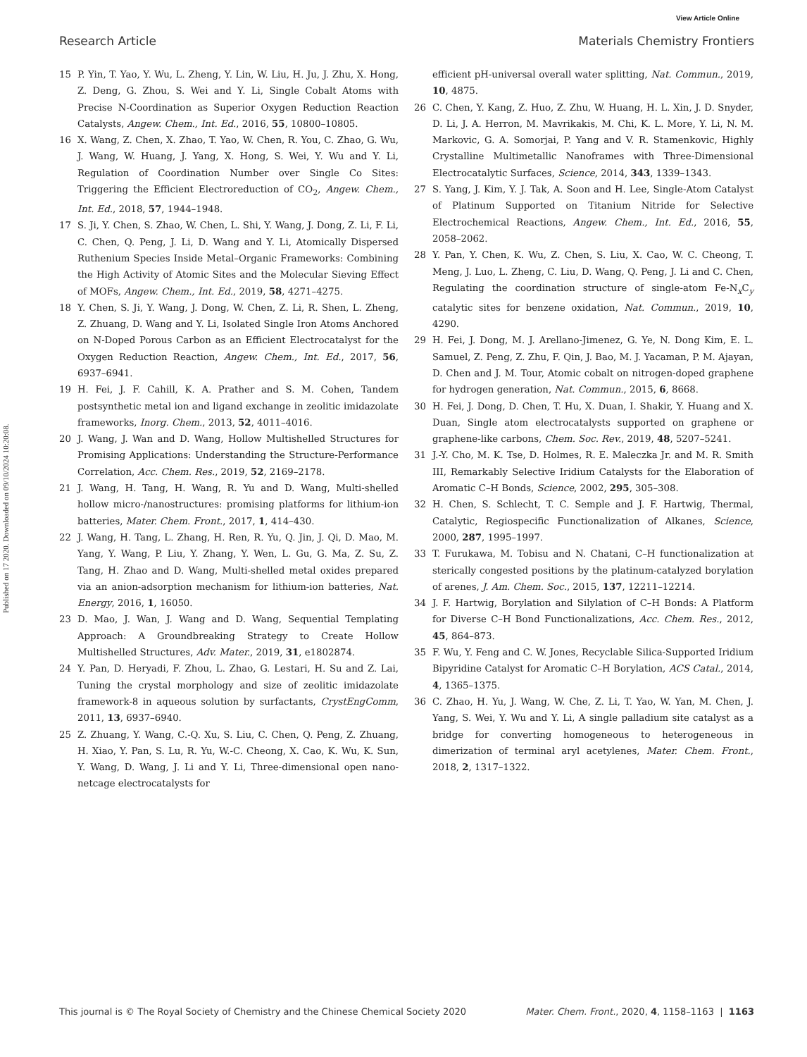View Article Online
Research Article Materials Chemistry Frontiers
Published on 17 2020. Downloaded on 09/10/2024 10:20:08.
15 P. Yin, T. Yao, Y. Wu, L. Zheng, Y. Lin, W. Liu, H. Ju, J. Zhu, X. Hong, Z. Deng, G. Zhou, S. Wei and Y. Li, Single Cobalt Atoms with Precise N-Coordination as Superior Oxygen Reduction Reaction Catalysts, Angew. Chem., Int. Ed., 2016, 55, 10800–10805.
16 X. Wang, Z. Chen, X. Zhao, T. Yao, W. Chen, R. You, C. Zhao, G. Wu, J. Wang, W. Huang, J. Yang, X. Hong, S. Wei, Y. Wu and Y. Li, Regulation of Coordination Number over Single Co Sites: Triggering the Efficient Electroreduction of CO<sub>2</sub>, Angew. Chem., Int. Ed., 2018, 57, 1944–1948.
17 S. Ji, Y. Chen, S. Zhao, W. Chen, L. Shi, Y. Wang, J. Dong, Z. Li, F. Li, C. Chen, Q. Peng, J. Li, D. Wang and Y. Li, Atomically Dispersed Ruthenium Species Inside Metal–Organic Frameworks: Combining the High Activity of Atomic Sites and the Molecular Sieving Effect of MOFs, Angew. Chem., Int. Ed., 2019, 58, 4271–4275.
18 Y. Chen, S. Ji, Y. Wang, J. Dong, W. Chen, Z. Li, R. Shen, L. Zheng, Z. Zhuang, D. Wang and Y. Li, Isolated Single Iron Atoms Anchored on N-Doped Porous Carbon as an Efficient Electrocatalyst for the Oxygen Reduction Reaction, Angew. Chem., Int. Ed., 2017, 56, 6937–6941.
19 H. Fei, J. F. Cahill, K. A. Prather and S. M. Cohen, Tandem postsynthetic metal ion and ligand exchange in zeolitic imidazolate frameworks, Inorg. Chem., 2013, 52, 4011–4016.
20 J. Wang, J. Wan and D. Wang, Hollow Multishelled Structures for Promising Applications: Understanding the Structure-Performance Correlation, Acc. Chem. Res., 2019, 52, 2169–2178.
21 J. Wang, H. Tang, H. Wang, R. Yu and D. Wang, Multi-shelled hollow micro-/nanostructures: promising platforms for lithium-ion batteries, Mater. Chem. Front., 2017, 1, 414–430.
22 J. Wang, H. Tang, L. Zhang, H. Ren, R. Yu, Q. Jin, J. Qi, D. Mao, M. Yang, Y. Wang, P. Liu, Y. Zhang, Y. Wen, L. Gu, G. Ma, Z. Su, Z. Tang, H. Zhao and D. Wang, Multi-shelled metal oxides prepared via an anion-adsorption mechanism for lithium-ion batteries, Nat. Energy, 2016, 1, 16050.
23 D. Mao, J. Wan, J. Wang and D. Wang, Sequential Templating Approach: A Groundbreaking Strategy to Create Hollow Multishelled Structures, Adv. Mater., 2019, 31, e1802874.
24 Y. Pan, D. Heryadi, F. Zhou, L. Zhao, G. Lestari, H. Su and Z. Lai, Tuning the crystal morphology and size of zeolitic imidazolate framework-8 in aqueous solution by surfactants, CrystEngComm, 2011, 13, 6937–6940.
25 Z. Zhuang, Y. Wang, C.-Q. Xu, S. Liu, C. Chen, Q. Peng, Z. Zhuang, H. Xiao, Y. Pan, S. Lu, R. Yu, W.-C. Cheong, X. Cao, K. Wu, K. Sun, Y. Wang, D. Wang, J. Li and Y. Li, Three-dimensional open nano-netcage electrocatalysts for
efficient pH-universal overall water splitting, Nat. Commun., 2019, 10, 4875.
26 C. Chen, Y. Kang, Z. Huo, Z. Zhu, W. Huang, H. L. Xin, J. D. Snyder, D. Li, J. A. Herron, M. Mavrikakis, M. Chi, K. L. More, Y. Li, N. M. Markovic, G. A. Somorjai, P. Yang and V. R. Stamenkovic, Highly Crystalline Multimetallic Nanoframes with Three-Dimensional Electrocatalytic Surfaces, Science, 2014, 343, 1339–1343.
27 S. Yang, J. Kim, Y. J. Tak, A. Soon and H. Lee, Single-Atom Catalyst of Platinum Supported on Titanium Nitride for Selective Electrochemical Reactions, Angew. Chem., Int. Ed., 2016, 55, 2058–2062.
28 Y. Pan, Y. Chen, K. Wu, Z. Chen, S. Liu, X. Cao, W. C. Cheong, T. Meng, J. Luo, L. Zheng, C. Liu, D. Wang, Q. Peng, J. Li and C. Chen, Regulating the coordination structure of single-atom Fe-N<sub>x</sub>C<sub>y</sub> catalytic sites for benzene oxidation, Nat. Commun., 2019, 10, 4290.
29 H. Fei, J. Dong, M. J. Arellano-Jimenez, G. Ye, N. Dong Kim, E. L. Samuel, Z. Peng, Z. Zhu, F. Qin, J. Bao, M. J. Yacaman, P. M. Ajayan, D. Chen and J. M. Tour, Atomic cobalt on nitrogen-doped graphene for hydrogen generation, Nat. Commun., 2015, 6, 8668.
30 H. Fei, J. Dong, D. Chen, T. Hu, X. Duan, I. Shakir, Y. Huang and X. Duan, Single atom electrocatalysts supported on graphene or graphene-like carbons, Chem. Soc. Rev., 2019, 48, 5207–5241.
31 J.-Y. Cho, M. K. Tse, D. Holmes, R. E. Maleczka Jr. and M. R. Smith III, Remarkably Selective Iridium Catalysts for the Elaboration of Aromatic C–H Bonds, Science, 2002, 295, 305–308.
32 H. Chen, S. Schlecht, T. C. Semple and J. F. Hartwig, Thermal, Catalytic, Regiospecific Functionalization of Alkanes, Science, 2000, 287, 1995–1997.
33 T. Furukawa, M. Tobisu and N. Chatani, C–H functionalization at sterically congested positions by the platinum-catalyzed borylation of arenes, J. Am. Chem. Soc., 2015, 137, 12211–12214.
34 J. F. Hartwig, Borylation and Silylation of C–H Bonds: A Platform for Diverse C–H Bond Functionalizations, Acc. Chem. Res., 2012, 45, 864–873.
35 F. Wu, Y. Feng and C. W. Jones, Recyclable Silica-Supported Iridium Bipyridine Catalyst for Aromatic C–H Borylation, ACS Catal., 2014, 4, 1365–1375.
36 C. Zhao, H. Yu, J. Wang, W. Che, Z. Li, T. Yao, W. Yan, M. Chen, J. Yang, S. Wei, Y. Wu and Y. Li, A single palladium site catalyst as a bridge for converting homogeneous to heterogeneous in dimerization of terminal aryl acetylenes, Mater. Chem. Front., 2018, 2, 1317–1322.
This journal is © The Royal Society of Chemistry and the Chinese Chemical Society 2020 Mater. Chem. Front., 2020, 4, 1158–1163 | 1163